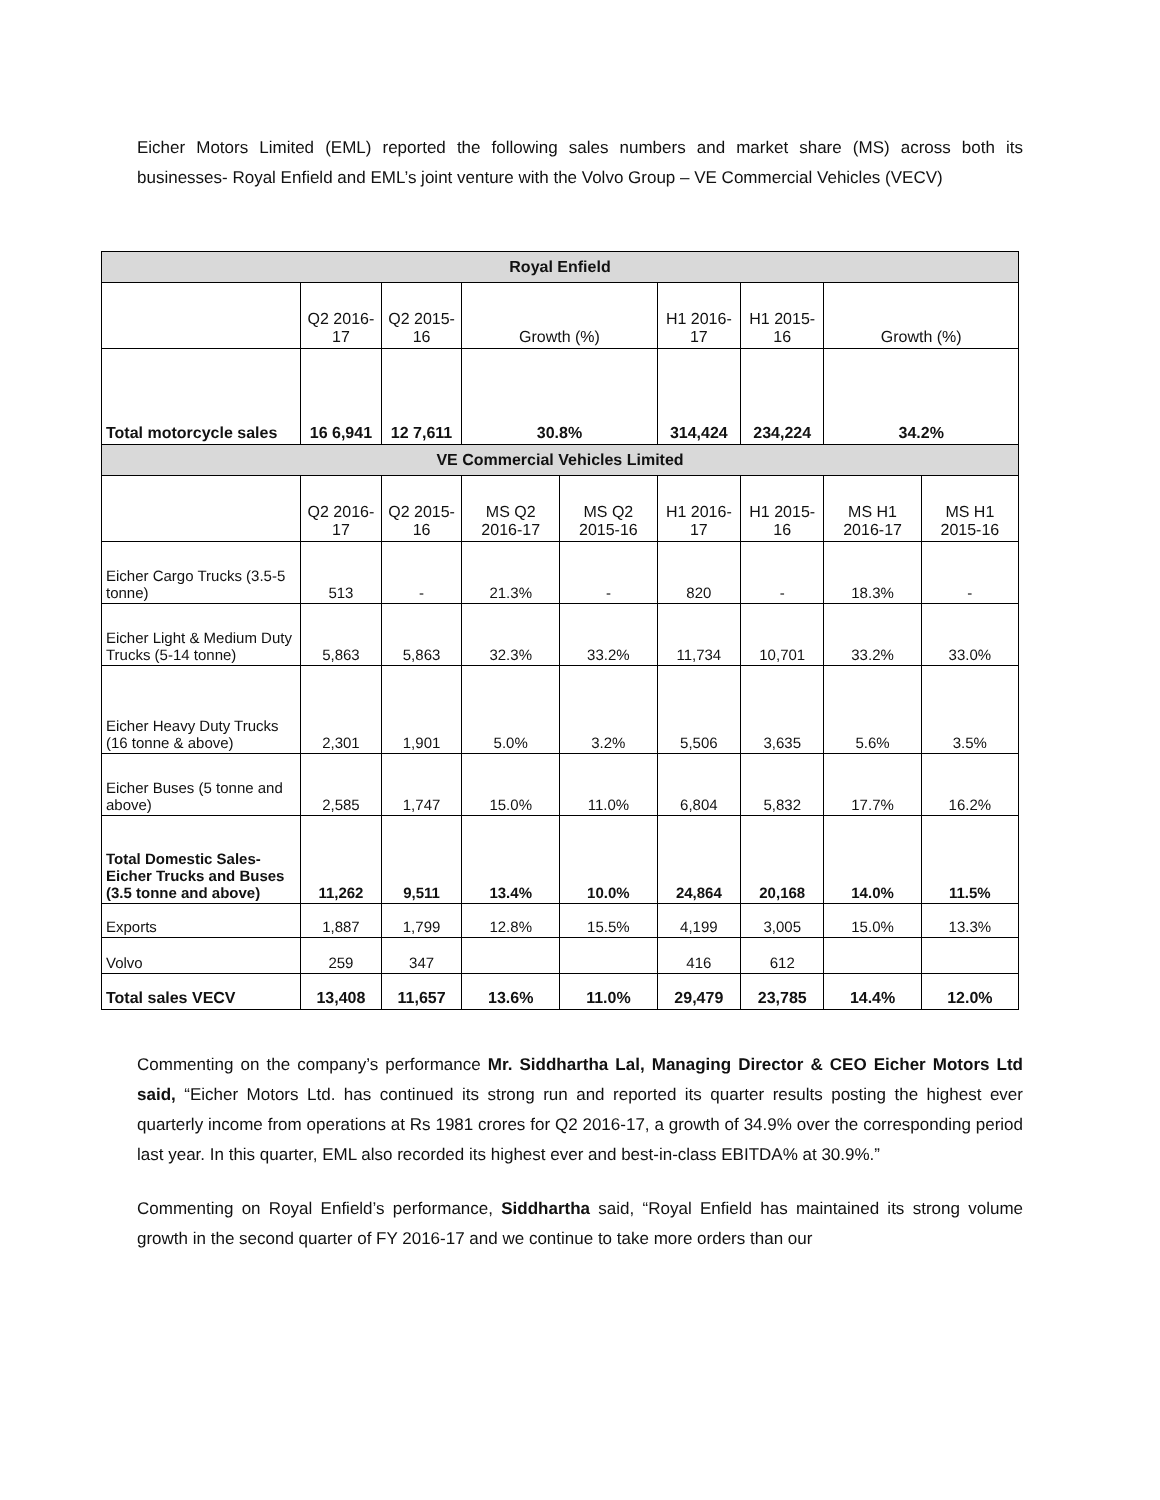Eicher Motors Limited (EML) reported the following sales numbers and market share (MS) across both its businesses- Royal Enfield and EML’s joint venture with the Volvo Group – VE Commercial Vehicles (VECV)
| Royal Enfield | | | | | | | | |
| --- | --- | --- | --- | --- | --- | --- | --- | --- |
| | Q2 2016-17 | Q2 2015-16 | Growth (%) | | H1 2016-17 | H1 2015-16 | Growth (%) | |
| Total motorcycle sales | 16 6,941 | 12 7,611 | 30.8% | | 314,424 | 234,224 | 34.2% | |
| VE Commercial Vehicles Limited | | | | | | | | |
| | Q2 2016-17 | Q2 2015-16 | MS Q2 2016-17 | MS Q2 2015-16 | H1 2016-17 | H1 2015-16 | MS H1 2016-17 | MS H1 2015-16 |
| Eicher Cargo Trucks (3.5-5 tonne) | 513 | - | 21.3% | - | 820 | - | 18.3% | - |
| Eicher Light & Medium Duty Trucks (5-14 tonne) | 5,863 | 5,863 | 32.3% | 33.2% | 11,734 | 10,701 | 33.2% | 33.0% |
| Eicher Heavy Duty Trucks (16 tonne & above) | 2,301 | 1,901 | 5.0% | 3.2% | 5,506 | 3,635 | 5.6% | 3.5% |
| Eicher Buses (5 tonne and above) | 2,585 | 1,747 | 15.0% | 11.0% | 6,804 | 5,832 | 17.7% | 16.2% |
| Total Domestic Sales- Eicher Trucks and Buses (3.5 tonne and above) | 11,262 | 9,511 | 13.4% | 10.0% | 24,864 | 20,168 | 14.0% | 11.5% |
| Exports | 1,887 | 1,799 | 12.8% | 15.5% | 4,199 | 3,005 | 15.0% | 13.3% |
| Volvo | 259 | 347 | | | 416 | 612 | | |
| Total sales VECV | 13,408 | 11,657 | 13.6% | 11.0% | 29,479 | 23,785 | 14.4% | 12.0% |
Commenting on the company’s performance Mr. Siddhartha Lal, Managing Director & CEO Eicher Motors Ltd said, “Eicher Motors Ltd. has continued its strong run and reported its quarter results posting the highest ever quarterly income from operations at Rs 1981 crores for Q2 2016-17, a growth of 34.9% over the corresponding period last year. In this quarter, EML also recorded its highest ever and best-in-class EBITDA% at 30.9%.”
Commenting on Royal Enfield’s performance, Siddhartha said, “Royal Enfield has maintained its strong volume growth in the second quarter of FY 2016-17 and we continue to take more orders than our